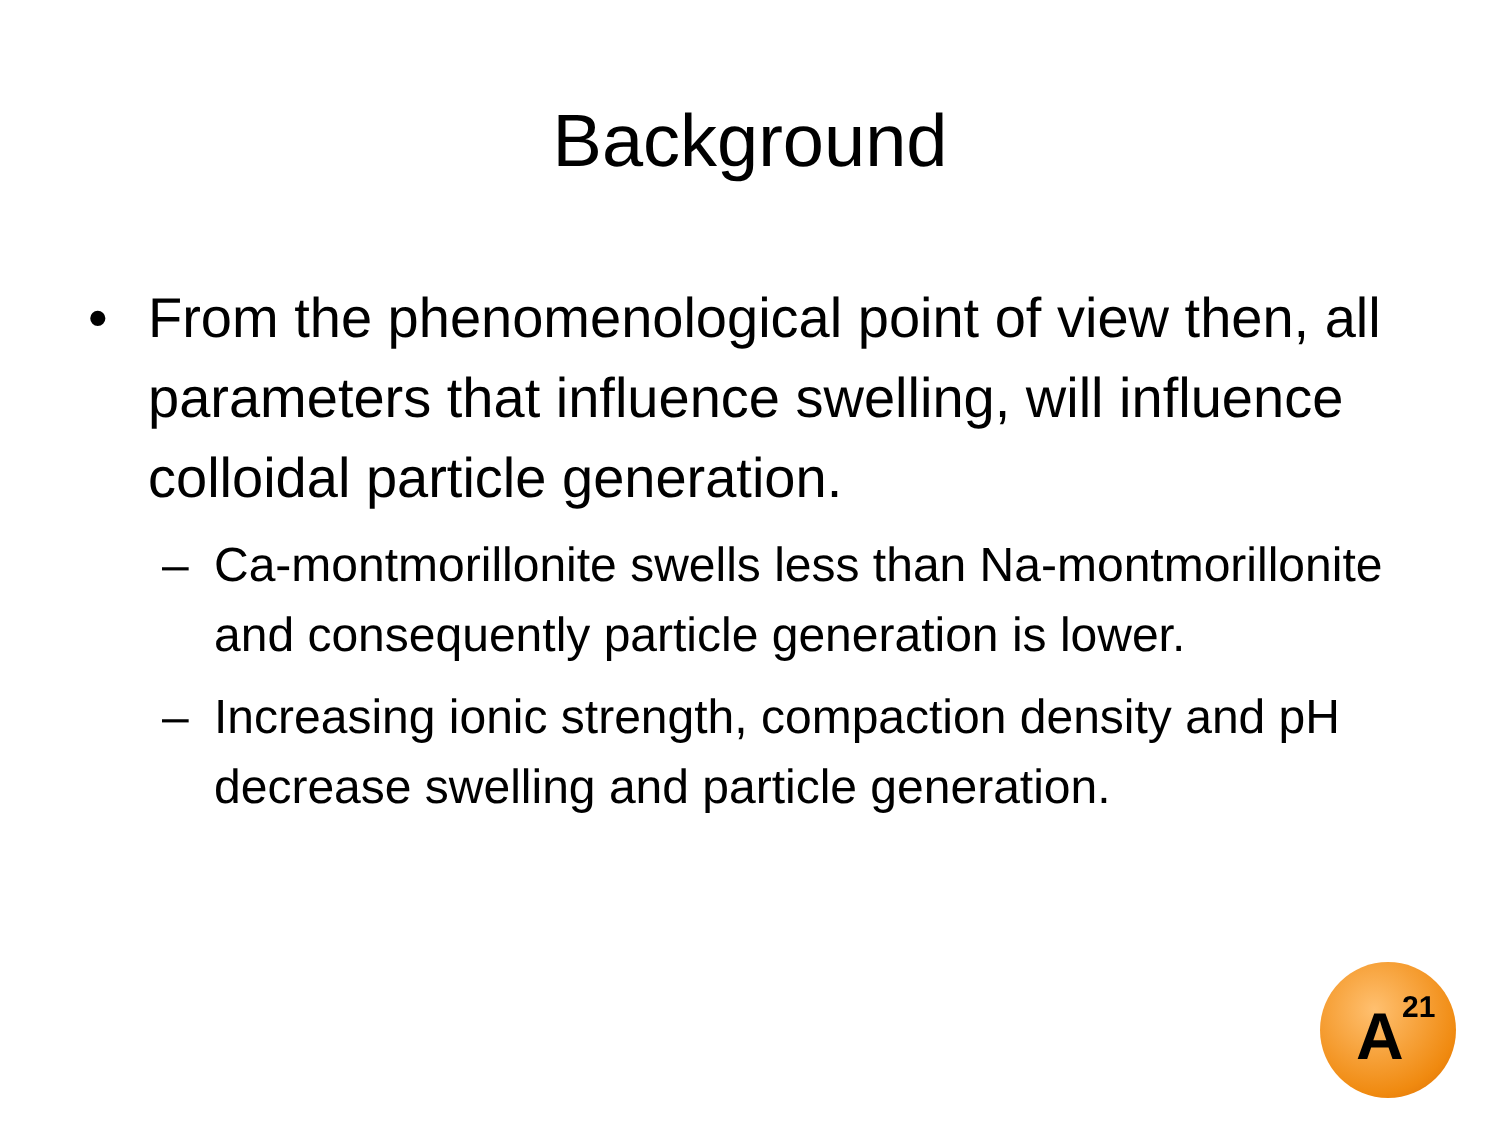Background
• From the phenomenological point of view then, all parameters that influence swelling, will influence colloidal particle generation.
– Ca-montmorillonite swells less than Na-montmorillonite and consequently particle generation is lower.
– Increasing ionic strength, compaction density and pH decrease swelling and particle generation.
A<sup>21</sup>